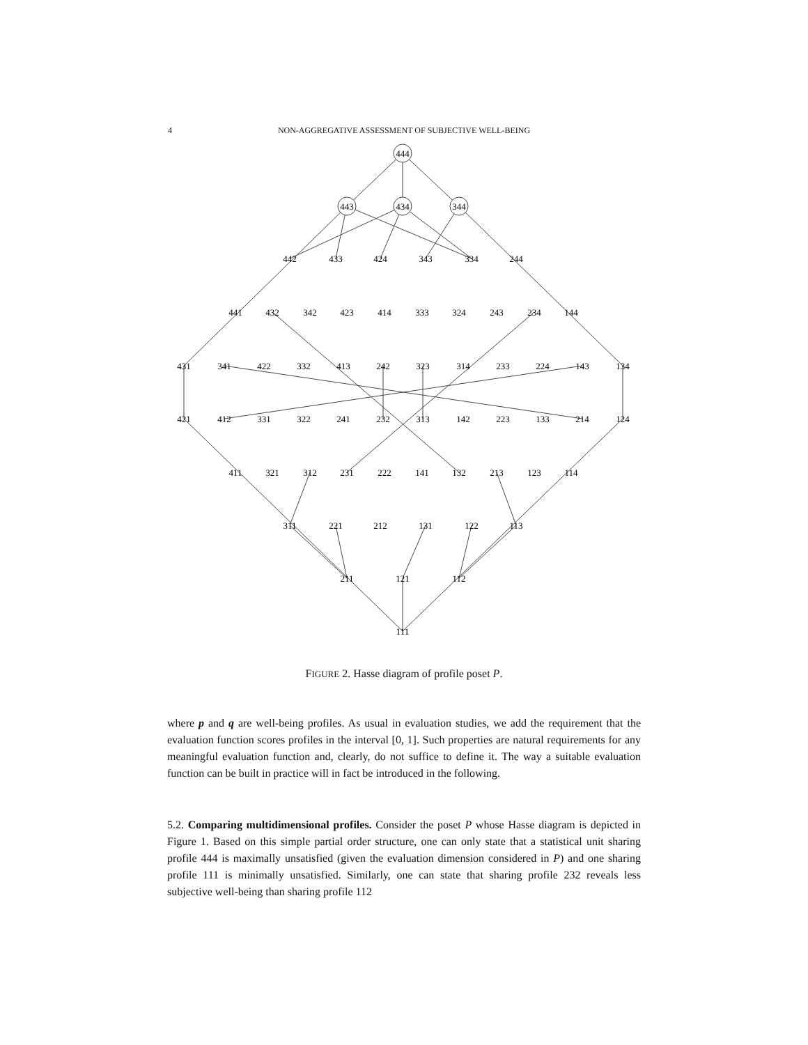4
NON-AGGREGATIVE ASSESSMENT OF SUBJECTIVE WELL-BEING
444
443
434
344
442
433
424
343
334
244
441
432
342
423
414
333
324
243
234
144
431
341
422
332
413
242
323
314
233
224
143
134
421
412
331
322
241
232
313
142
223
133
214
124
411
321
312
231
222
141
132
213
123
114
311
221
212
131
122
113
211
121
112
111
FIGURE 2. Hasse diagram of profile poset P.
where p and q are well-being profiles. As usual in evaluation studies, we add the requirement that the evaluation function scores profiles in the interval [0, 1]. Such properties are natural requirements for any meaningful evaluation function and, clearly, do not suffice to define it. The way a suitable evaluation function can be built in practice will in fact be introduced in the following.
5.2. Comparing multidimensional profiles. Consider the poset P whose Hasse diagram is depicted in Figure 1. Based on this simple partial order structure, one can only state that a statistical unit sharing profile 444 is maximally unsatisfied (given the evaluation dimension considered in P) and one sharing profile 111 is minimally unsatisfied. Similarly, one can state that sharing profile 232 reveals less subjective well-being than sharing profile 112